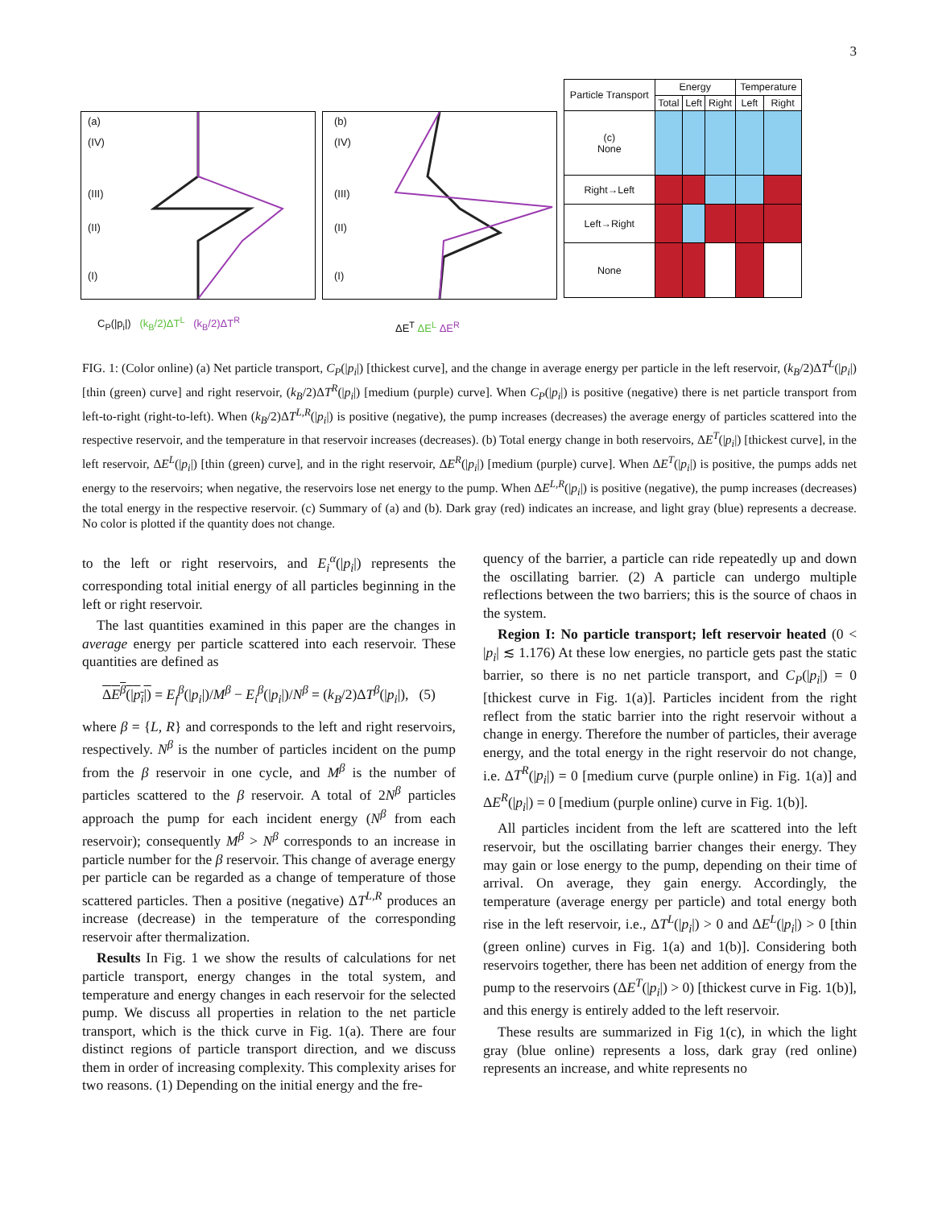3
(a)
(IV)
(III)
(II)
(I)
C<sub>P</sub>(|p<sub>i</sub>|) (k<sub>B</sub>/2)ΔT<sup>L</sup> (k<sub>B</sub>/2)ΔT<sup>R</sup>
(b)
(IV)
(III)
(II)
(I)
ΔE<sup>T</sup> ΔE<sup>L</sup> ΔE<sup>R</sup>
| Particle Transport | Energy | | | Temperature | |
| --- | --- | --- | --- | --- | --- |
| | Total | Left | Right | Left | Right |
| (c) None | | | | | |
| Right→Left | | | | | |
| Left→Right | | | | | |
| None | | | | | |
FIG. 1: (Color online) (a) Net particle transport, C<sub>P</sub>(|p<sub>i</sub>|) [thickest curve], and the change in average energy per particle in the left reservoir, (k<sub>B</sub>/2)ΔT<sup>L</sup>(|p<sub>i</sub>|) [thin (green) curve] and right reservoir, (k<sub>B</sub>/2)ΔT<sup>R</sup>(|p<sub>i</sub>|) [medium (purple) curve]. When C<sub>P</sub>(|p<sub>i</sub>|) is positive (negative) there is net particle transport from left-to-right (right-to-left). When (k<sub>B</sub>/2)ΔT<sup>L,R</sup>(|p<sub>i</sub>|) is positive (negative), the pump increases (decreases) the average energy of particles scattered into the respective reservoir, and the temperature in that reservoir increases (decreases). (b) Total energy change in both reservoirs, ΔE<sup>T</sup>(|p<sub>i</sub>|) [thickest curve], in the left reservoir, ΔE<sup>L</sup>(|p<sub>i</sub>|) [thin (green) curve], and in the right reservoir, ΔE<sup>R</sup>(|p<sub>i</sub>|) [medium (purple) curve]. When ΔE<sup>T</sup>(|p<sub>i</sub>|) is positive, the pumps adds net energy to the reservoirs; when negative, the reservoirs lose net energy to the pump. When ΔE<sup>L,R</sup>(|p<sub>i</sub>|) is positive (negative), the pump increases (decreases) the total energy in the respective reservoir. (c) Summary of (a) and (b). Dark gray (red) indicates an increase, and light gray (blue) represents a decrease. No color is plotted if the quantity does not change.
to the left or right reservoirs, and E<sub>i</sub><sup>α</sup>(|p<sub>i</sub>|) represents the corresponding total initial energy of all particles beginning in the left or right reservoir.
The last quantities examined in this paper are the changes in average energy per particle scattered into each reservoir. These quantities are defined as
ΔE<sup>β</sup>(|p<sub>i</sub>|) = E<sub>f</sub><sup>β</sup>(|p<sub>i</sub>|)/M<sup>β</sup> − E<sub>i</sub><sup>β</sup>(|p<sub>i</sub>|)/N<sup>β</sup> = (k<sub>B</sub>/2)ΔT<sup>β</sup>(|p<sub>i</sub>|), (5)
where β = {L, R} and corresponds to the left and right reservoirs, respectively. N<sup>β</sup> is the number of particles incident on the pump from the β reservoir in one cycle, and M<sup>β</sup> is the number of particles scattered to the β reservoir. A total of 2N<sup>β</sup> particles approach the pump for each incident energy (N<sup>β</sup> from each reservoir); consequently M<sup>β</sup> > N<sup>β</sup> corresponds to an increase in particle number for the β reservoir. This change of average energy per particle can be regarded as a change of temperature of those scattered particles. Then a positive (negative) ΔT<sup>L,R</sup> produces an increase (decrease) in the temperature of the corresponding reservoir after thermalization.
Results In Fig. 1 we show the results of calculations for net particle transport, energy changes in the total system, and temperature and energy changes in each reservoir for the selected pump. We discuss all properties in relation to the net particle transport, which is the thick curve in Fig. 1(a). There are four distinct regions of particle transport direction, and we discuss them in order of increasing complexity. This complexity arises for two reasons. (1) Depending on the initial energy and the fre-
quency of the barrier, a particle can ride repeatedly up and down the oscillating barrier. (2) A particle can undergo multiple reflections between the two barriers; this is the source of chaos in the system.
Region I: No particle transport; left reservoir heated (0 < |p<sub>i</sub>| ≲ 1.176) At these low energies, no particle gets past the static barrier, so there is no net particle transport, and C<sub>P</sub>(|p<sub>i</sub>|) = 0 [thickest curve in Fig. 1(a)]. Particles incident from the right reflect from the static barrier into the right reservoir without a change in energy. Therefore the number of particles, their average energy, and the total energy in the right reservoir do not change, i.e. ΔT<sup>R</sup>(|p<sub>i</sub>|) = 0 [medium curve (purple online) in Fig. 1(a)] and ΔE<sup>R</sup>(|p<sub>i</sub>|) = 0 [medium (purple online) curve in Fig. 1(b)].
All particles incident from the left are scattered into the left reservoir, but the oscillating barrier changes their energy. They may gain or lose energy to the pump, depending on their time of arrival. On average, they gain energy. Accordingly, the temperature (average energy per particle) and total energy both rise in the left reservoir, i.e., ΔT<sup>L</sup>(|p<sub>i</sub>|) > 0 and ΔE<sup>L</sup>(|p<sub>i</sub>|) > 0 [thin (green online) curves in Fig. 1(a) and 1(b)]. Considering both reservoirs together, there has been net addition of energy from the pump to the reservoirs (ΔE<sup>T</sup>(|p<sub>i</sub>|) > 0) [thickest curve in Fig. 1(b)], and this energy is entirely added to the left reservoir.
These results are summarized in Fig 1(c), in which the light gray (blue online) represents a loss, dark gray (red online) represents an increase, and white represents no